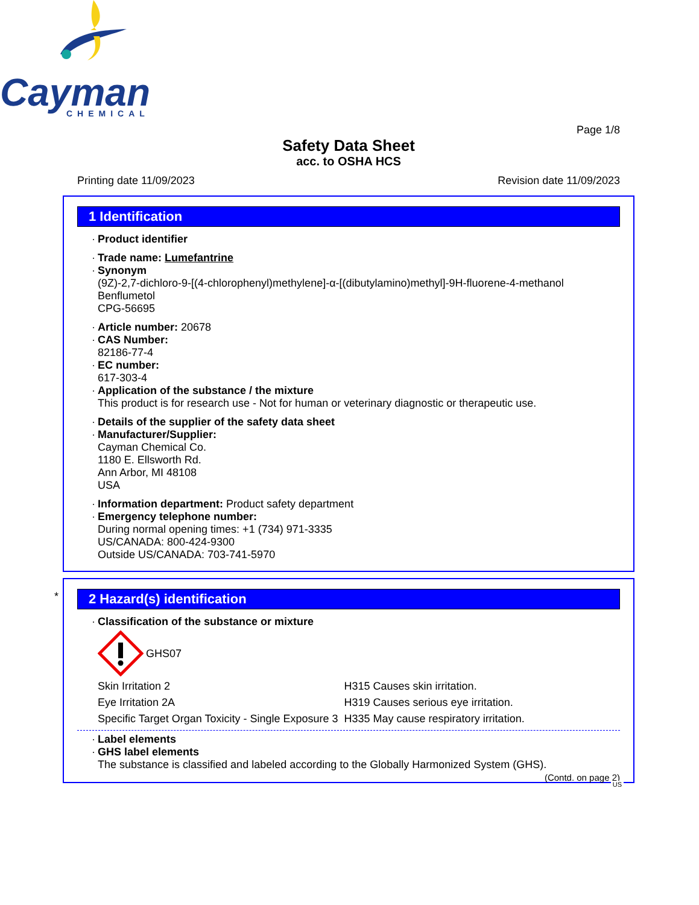Cayman
CHEMICAL
Page 1/8
Safety Data Sheet
acc. to OSHA HCS
Printing date 11/09/2023 Revision date 11/09/2023
1 Identification
· Product identifier
· Trade name: Lumefantrine
· Synonym
(9Z)-2,7-dichloro-9-[(4-chlorophenyl)methylene]-α-[(dibutylamino)methyl]-9H-fluorene-4-methanol
Benflumetol
CPG-56695
· Article number: 20678
· CAS Number:
82186-77-4
· EC number:
617-303-4
· Application of the substance / the mixture
This product is for research use - Not for human or veterinary diagnostic or therapeutic use.
· Details of the supplier of the safety data sheet
· Manufacturer/Supplier:
Cayman Chemical Co.
1180 E. Ellsworth Rd.
Ann Arbor, MI 48108
USA
· Information department: Product safety department
· Emergency telephone number:
During normal opening times: +1 (734) 971-3335
US/CANADA: 800-424-9300
Outside US/CANADA: 703-741-5970
*
2 Hazard(s) identification
· Classification of the substance or mixture
GHS07
| Skin Irritation 2 | H315 Causes skin irritation. |
| Eye Irritation 2A | H319 Causes serious eye irritation. |
| Specific Target Organ Toxicity - Single Exposure 3 | H335 May cause respiratory irritation. |
· Label elements
· GHS label elements
The substance is classified and labeled according to the Globally Harmonized System (GHS).
(Contd. on page 2)
US